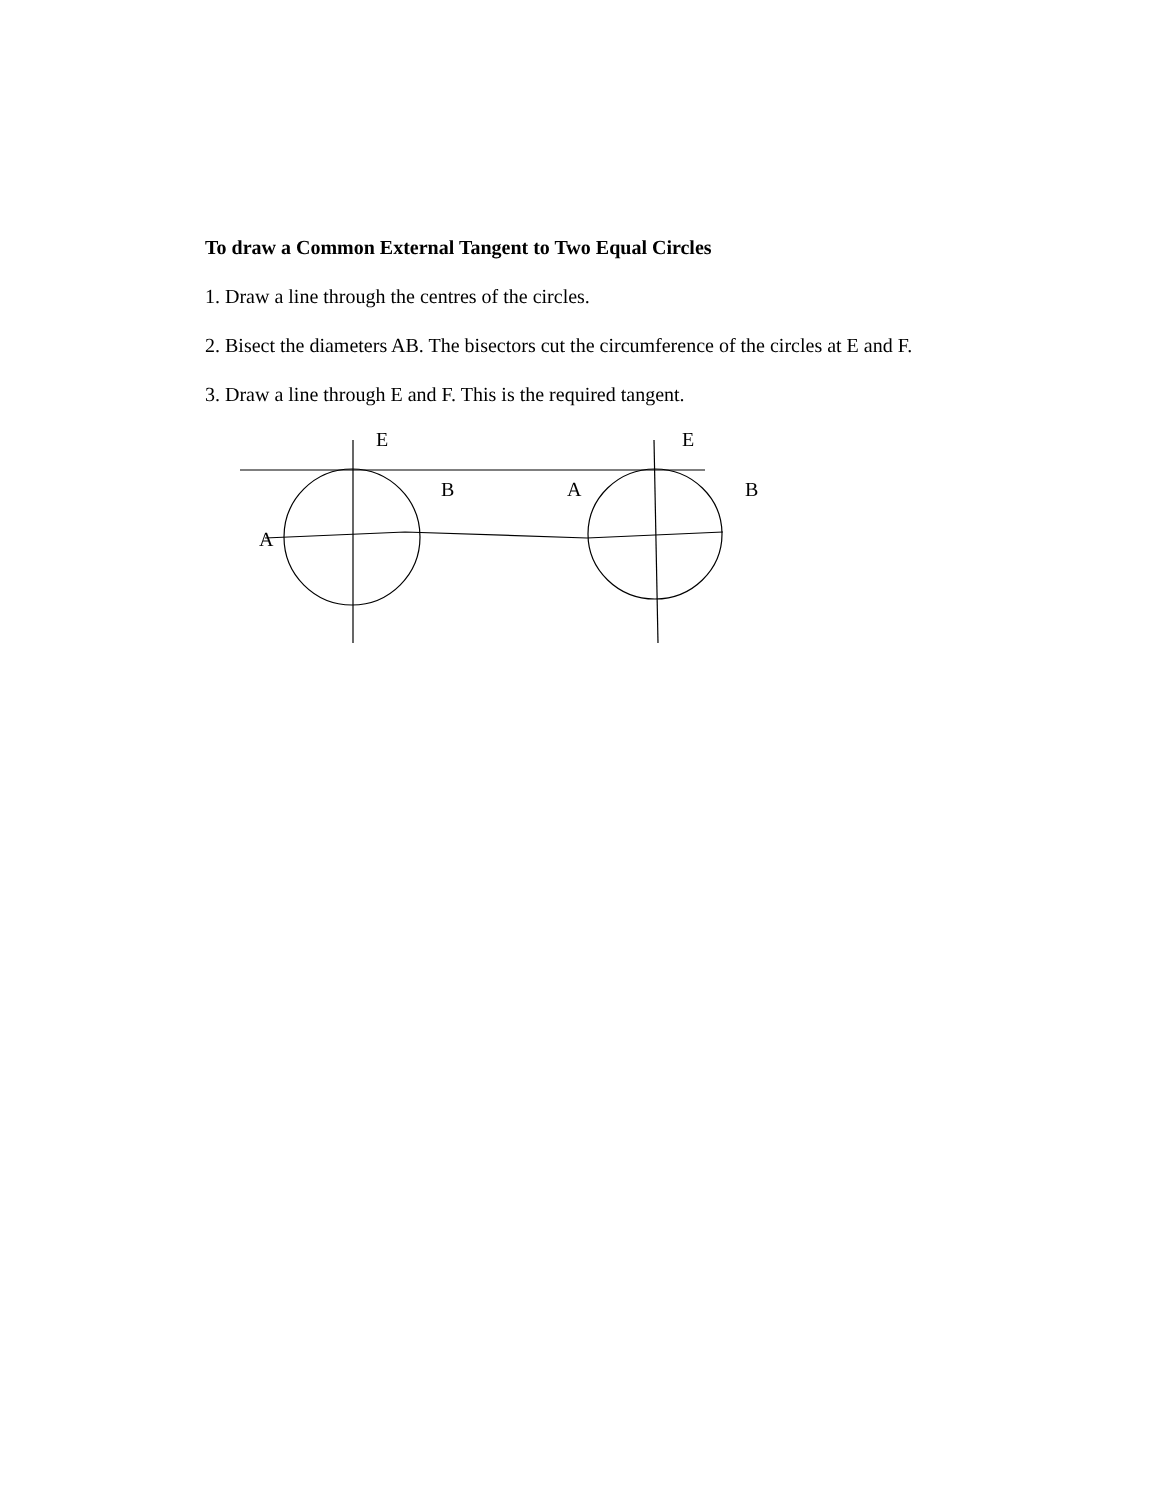To draw a Common External Tangent to Two Equal Circles
1. Draw a line through the centres of the circles.
2. Bisect the diameters AB. The bisectors cut the circumference of the circles at E and F.
3. Draw a line through E and F. This is the required tangent.
E E
B A B
A